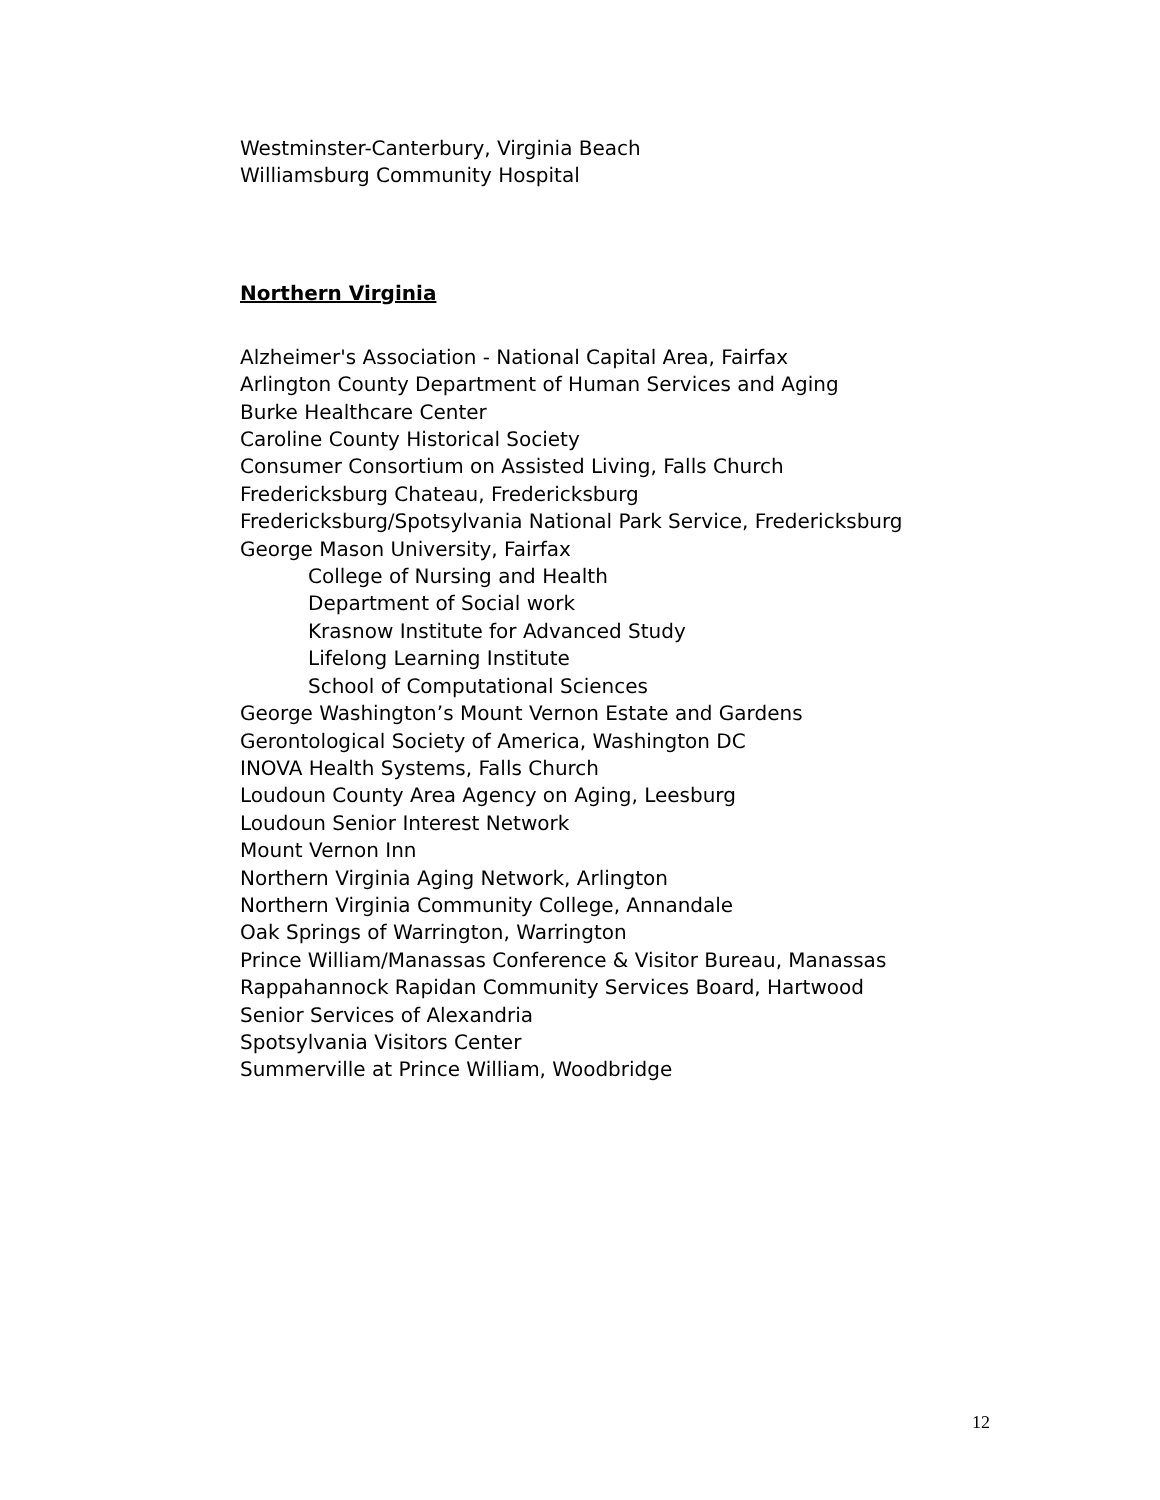Westminster-Canterbury, Virginia Beach
Williamsburg Community Hospital
Northern Virginia
Alzheimer's Association - National Capital Area, Fairfax
Arlington County Department of Human Services and Aging
Burke Healthcare Center
Caroline County Historical Society
Consumer Consortium on Assisted Living, Falls Church
Fredericksburg Chateau, Fredericksburg
Fredericksburg/Spotsylvania National Park Service, Fredericksburg
George Mason University, Fairfax
College of Nursing and Health
Department of Social work
Krasnow Institute for Advanced Study
Lifelong Learning Institute
School of Computational Sciences
George Washington’s Mount Vernon Estate and Gardens
Gerontological Society of America, Washington DC
INOVA Health Systems, Falls Church
Loudoun County Area Agency on Aging, Leesburg
Loudoun Senior Interest Network
Mount Vernon Inn
Northern Virginia Aging Network, Arlington
Northern Virginia Community College, Annandale
Oak Springs of Warrington, Warrington
Prince William/Manassas Conference & Visitor Bureau, Manassas
Rappahannock Rapidan Community Services Board, Hartwood
Senior Services of Alexandria
Spotsylvania Visitors Center
Summerville at Prince William, Woodbridge
12